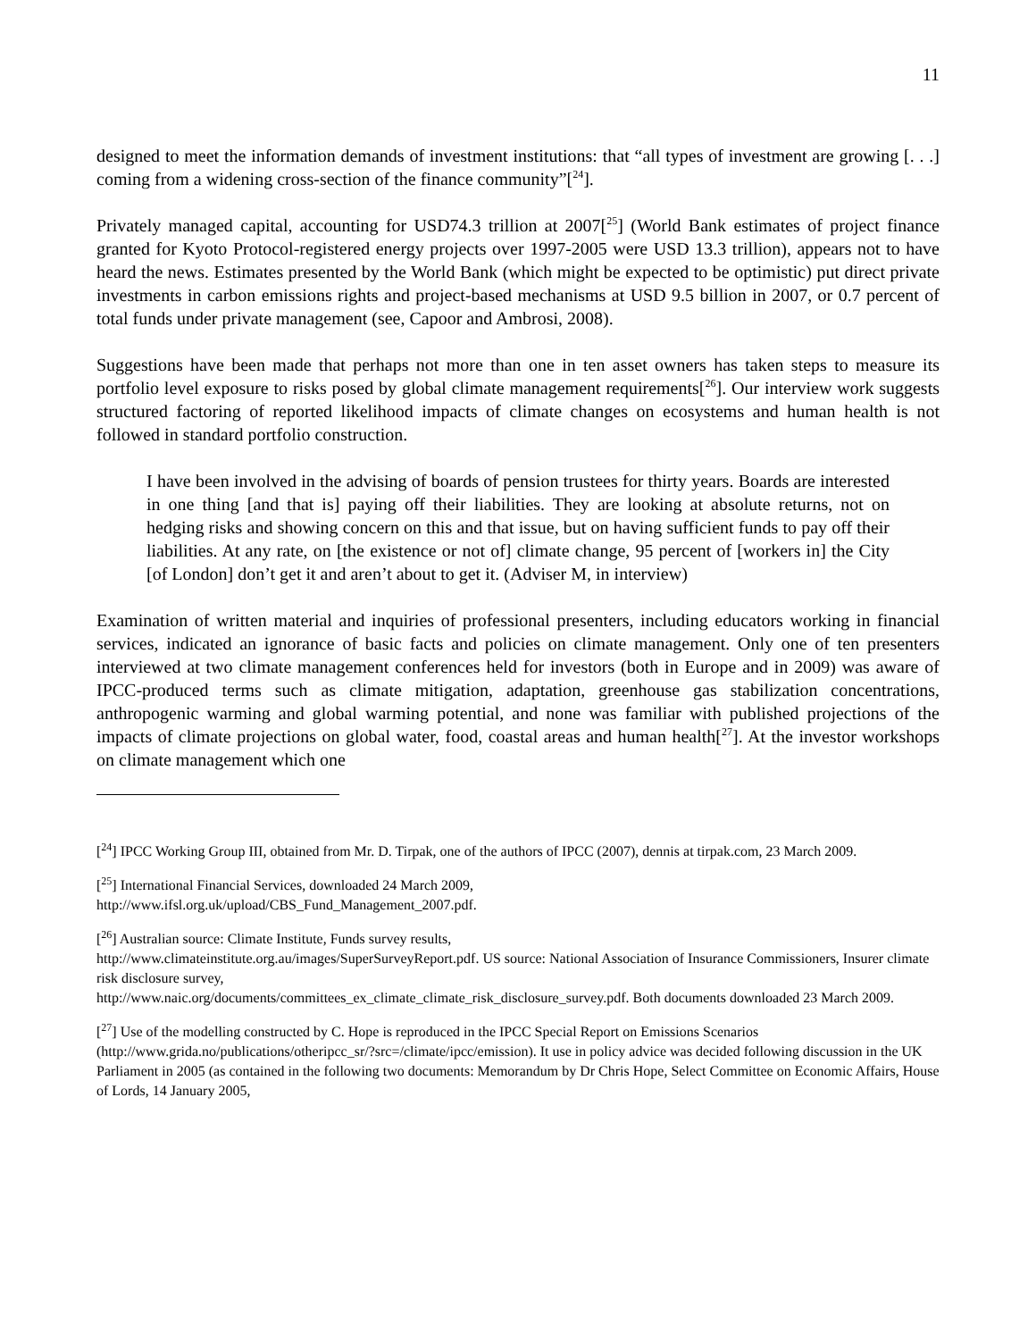11
designed to meet the information demands of investment institutions: that “all types of investment are growing [. . .] coming from a widening cross-section of the finance community”[<sup>24</sup>].
Privately managed capital, accounting for USD74.3 trillion at 2007[<sup>25</sup>] (World Bank estimates of project finance granted for Kyoto Protocol-registered energy projects over 1997-2005 were USD 13.3 trillion), appears not to have heard the news. Estimates presented by the World Bank (which might be expected to be optimistic) put direct private investments in carbon emissions rights and project-based mechanisms at USD 9.5 billion in 2007, or 0.7 percent of total funds under private management (see, Capoor and Ambrosi, 2008).
Suggestions have been made that perhaps not more than one in ten asset owners has taken steps to measure its portfolio level exposure to risks posed by global climate management requirements[<sup>26</sup>]. Our interview work suggests structured factoring of reported likelihood impacts of climate changes on ecosystems and human health is not followed in standard portfolio construction.
I have been involved in the advising of boards of pension trustees for thirty years. Boards are interested in one thing [and that is] paying off their liabilities. They are looking at absolute returns, not on hedging risks and showing concern on this and that issue, but on having sufficient funds to pay off their liabilities. At any rate, on [the existence or not of] climate change, 95 percent of [workers in] the City [of London] don’t get it and aren’t about to get it. (Adviser M, in interview)
Examination of written material and inquiries of professional presenters, including educators working in financial services, indicated an ignorance of basic facts and policies on climate management. Only one of ten presenters interviewed at two climate management conferences held for investors (both in Europe and in 2009) was aware of IPCC-produced terms such as climate mitigation, adaptation, greenhouse gas stabilization concentrations, anthropogenic warming and global warming potential, and none was familiar with published projections of the impacts of climate projections on global water, food, coastal areas and human health[<sup>27</sup>]. At the investor workshops on climate management which one
[<sup>24</sup>] IPCC Working Group III, obtained from Mr. D. Tirpak, one of the authors of IPCC (2007), dennis at tirpak.com, 23 March 2009.
[<sup>25</sup>] International Financial Services, downloaded 24 March 2009,
http://www.ifsl.org.uk/upload/CBS_Fund_Management_2007.pdf.
[<sup>26</sup>] Australian source: Climate Institute, Funds survey results,
http://www.climateinstitute.org.au/images/SuperSurveyReport.pdf. US source: National Association of Insurance Commissioners, Insurer climate risk disclosure survey,
http://www.naic.org/documents/committees_ex_climate_climate_risk_disclosure_survey.pdf. Both documents downloaded 23 March 2009.
[<sup>27</sup>] Use of the modelling constructed by C. Hope is reproduced in the IPCC Special Report on Emissions Scenarios (http://www.grida.no/publications/otheripcc_sr/?src=/climate/ipcc/emission). It use in policy advice was decided following discussion in the UK Parliament in 2005 (as contained in the following two documents: Memorandum by Dr Chris Hope, Select Committee on Economic Affairs, House of Lords, 14 January 2005,